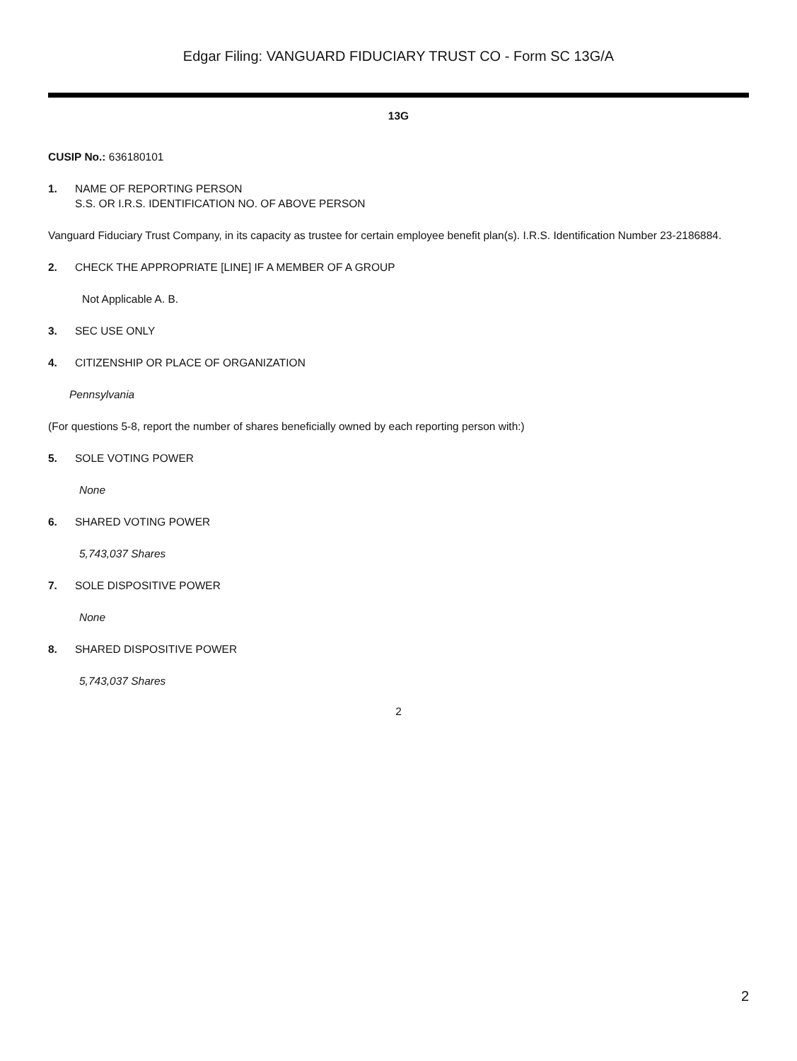Edgar Filing: VANGUARD FIDUCIARY TRUST CO - Form SC 13G/A
13G
CUSIP No.: 636180101
1. NAME OF REPORTING PERSON
S.S. OR I.R.S. IDENTIFICATION NO. OF ABOVE PERSON
Vanguard Fiduciary Trust Company, in its capacity as trustee for certain employee benefit plan(s). I.R.S. Identification Number 23-2186884.
2. CHECK THE APPROPRIATE [LINE] IF A MEMBER OF A GROUP
Not Applicable A. B.
3. SEC USE ONLY
4. CITIZENSHIP OR PLACE OF ORGANIZATION
Pennsylvania
(For questions 5-8, report the number of shares beneficially owned by each reporting person with:)
5. SOLE VOTING POWER
None
6. SHARED VOTING POWER
5,743,037 Shares
7. SOLE DISPOSITIVE POWER
None
8. SHARED DISPOSITIVE POWER
5,743,037 Shares
2
2